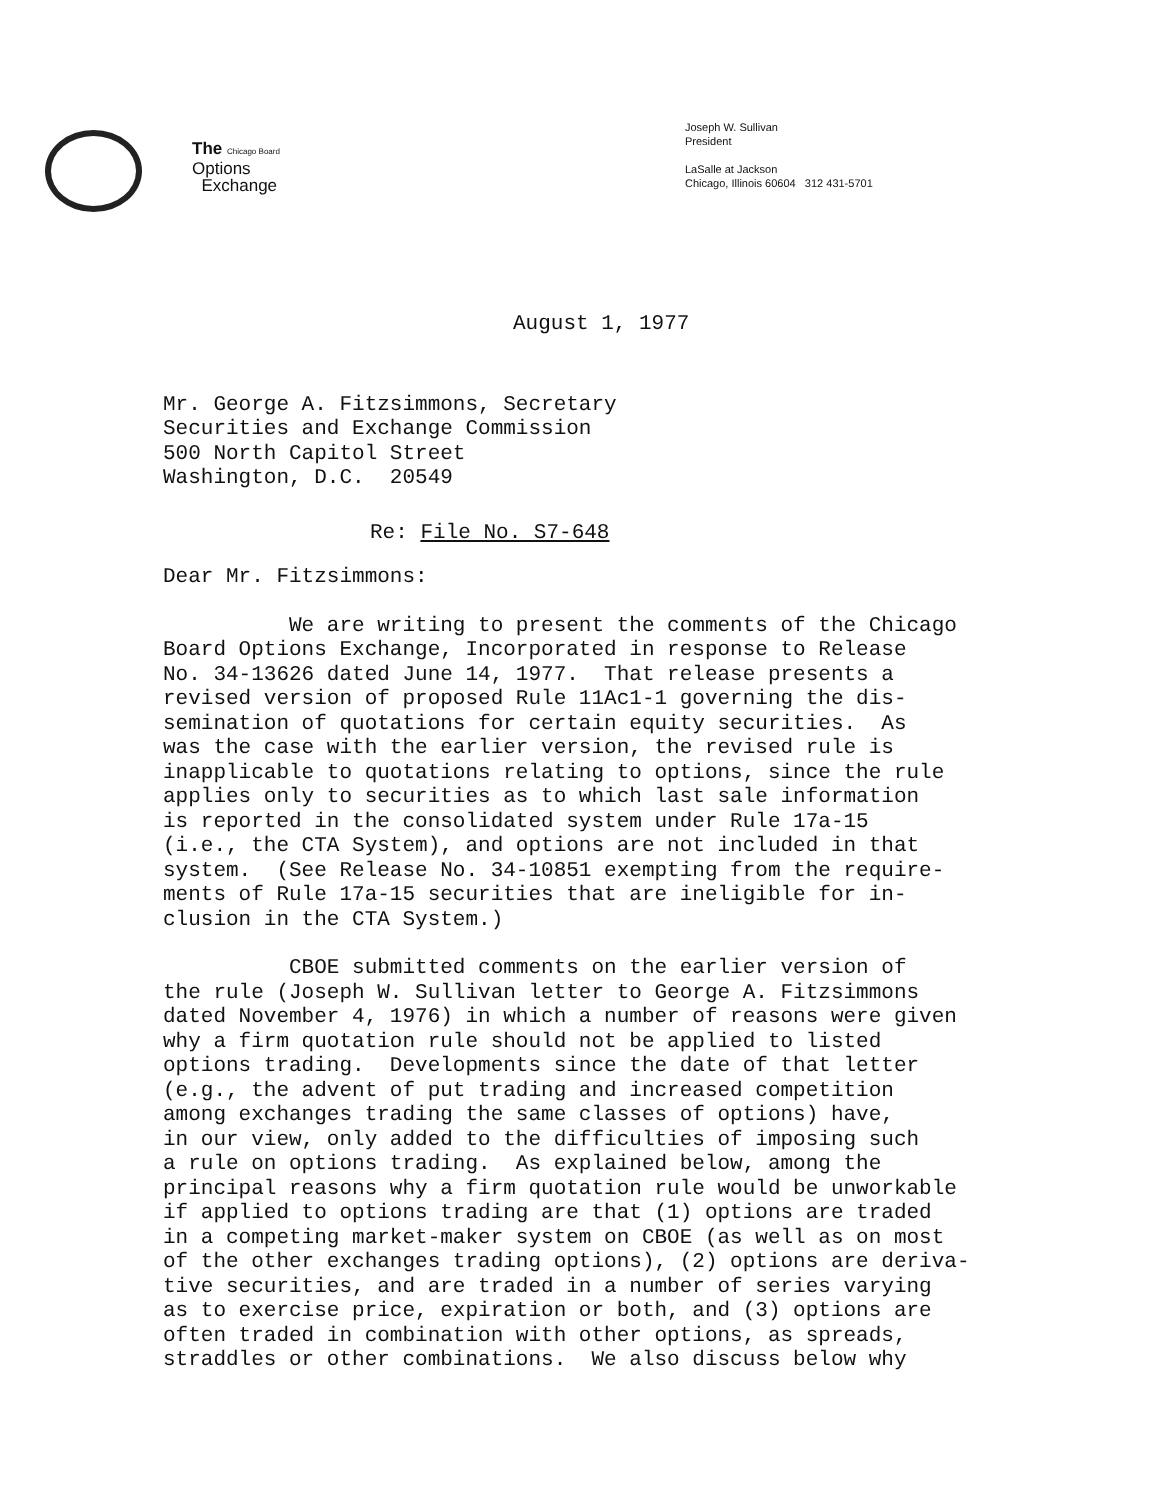The Chicago Board
Options
Exchange
Joseph W. Sullivan
President
LaSalle at Jackson
Chicago, Illinois 60604 312 431-5701
August 1, 1977
Mr. George A. Fitzsimmons, Secretary Securities and Exchange Commission 500 North Capitol Street Washington, D.C. 20549
Re: File No. S7-648
Dear Mr. Fitzsimmons:
We are writing to present the comments of the Chicago Board Options Exchange, Incorporated in response to Release No. 34-13626 dated June 14, 1977. That release presents a revised version of proposed Rule 11Ac1-1 governing the dis- semination of quotations for certain equity securities. As was the case with the earlier version, the revised rule is inapplicable to quotations relating to options, since the rule applies only to securities as to which last sale information is reported in the consolidated system under Rule 17a-15 (i.e., the CTA System), and options are not included in that system. (See Release No. 34-10851 exempting from the require- ments of Rule 17a-15 securities that are ineligible for in- clusion in the CTA System.)
CBOE submitted comments on the earlier version of the rule (Joseph W. Sullivan letter to George A. Fitzsimmons dated November 4, 1976) in which a number of reasons were given why a firm quotation rule should not be applied to listed options trading. Developments since the date of that letter (e.g., the advent of put trading and increased competition among exchanges trading the same classes of options) have, in our view, only added to the difficulties of imposing such a rule on options trading. As explained below, among the principal reasons why a firm quotation rule would be unworkable if applied to options trading are that (1) options are traded in a competing market-maker system on CBOE (as well as on most of the other exchanges trading options), (2) options are deriva- tive securities, and are traded in a number of series varying as to exercise price, expiration or both, and (3) options are often traded in combination with other options, as spreads, straddles or other combinations. We also discuss below why